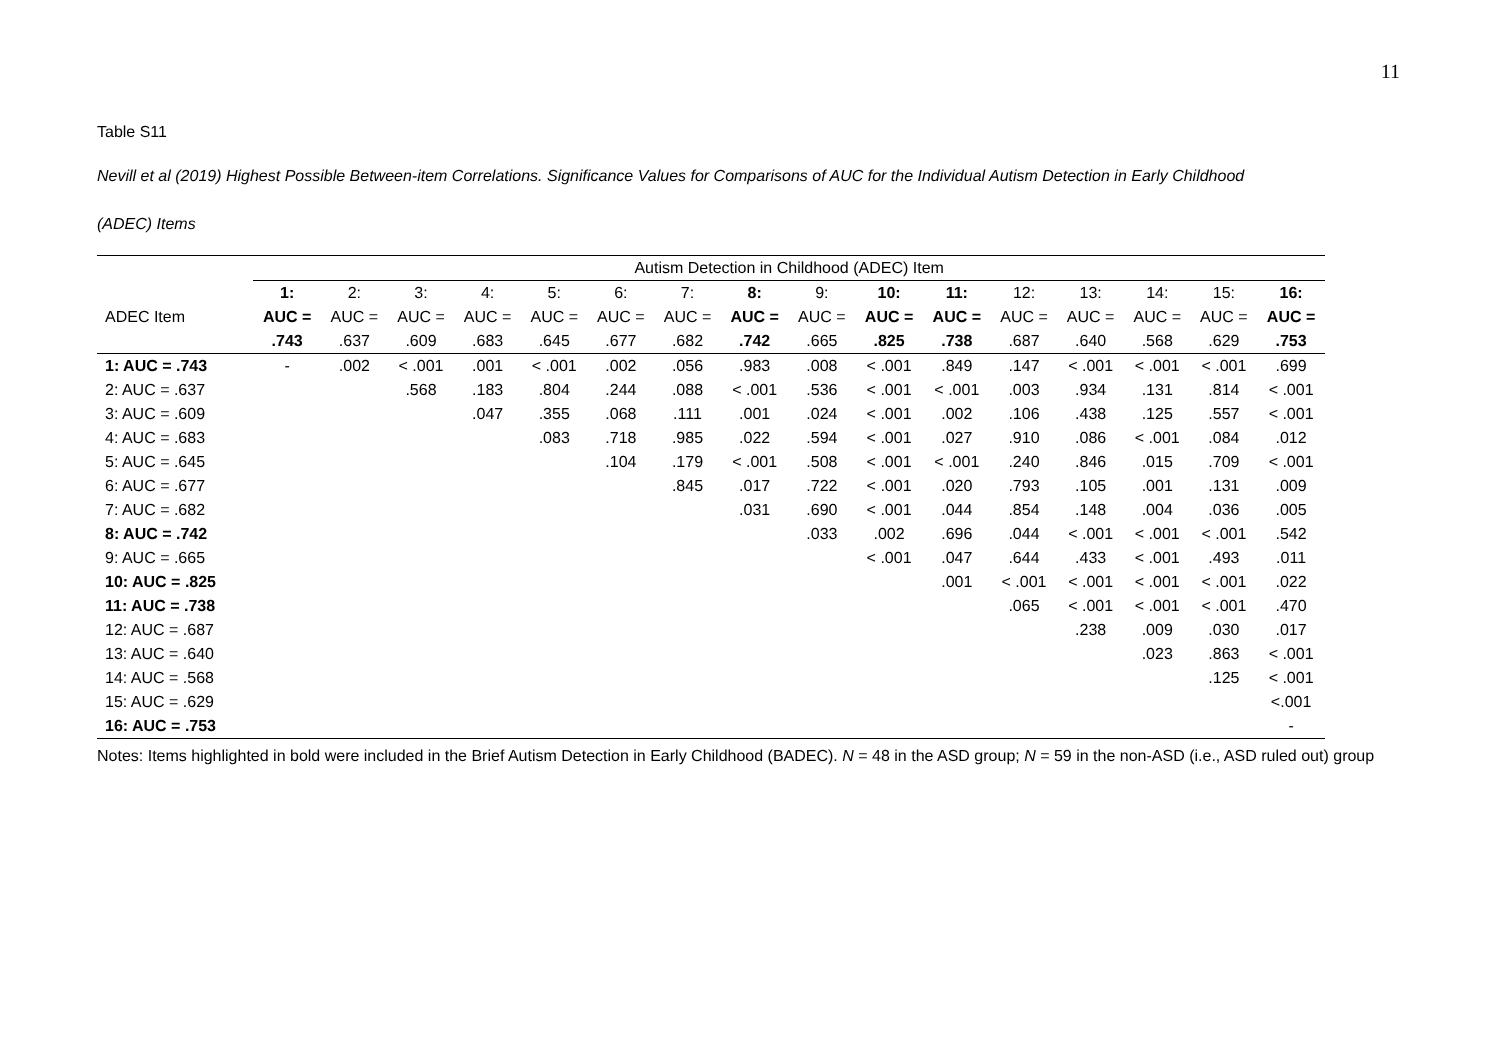11
Table S11
Nevill et al (2019) Highest Possible Between-item Correlations. Significance Values for Comparisons of AUC for the Individual Autism Detection in Early Childhood
(ADEC) Items
| | Autism Detection in Childhood (ADEC) Item | | | | | | | | | | | | | | | |
| --- | --- | --- | --- | --- | --- | --- | --- | --- | --- | --- | --- | --- | --- | --- | --- | --- |
| | 1: | 2: | 3: | 4: | 5: | 6: | 7: | 8: | 9: | 10: | 11: | 12: | 13: | 14: | 15: | 16: |
| ADEC Item | AUC = | AUC = | AUC = | AUC = | AUC = | AUC = | AUC = | AUC = | AUC = | AUC = | AUC = | AUC = | AUC = | AUC = | AUC = | AUC = |
| | .743 | .637 | .609 | .683 | .645 | .677 | .682 | .742 | .665 | .825 | .738 | .687 | .640 | .568 | .629 | .753 |
| 1: AUC = .743 | - | .002 | < .001 | .001 | < .001 | .002 | .056 | .983 | .008 | < .001 | .849 | .147 | < .001 | < .001 | < .001 | .699 |
| 2: AUC = .637 | | | .568 | .183 | .804 | .244 | .088 | < .001 | .536 | < .001 | < .001 | .003 | .934 | .131 | .814 | < .001 |
| 3: AUC = .609 | | | | .047 | .355 | .068 | .111 | .001 | .024 | < .001 | .002 | .106 | .438 | .125 | .557 | < .001 |
| 4: AUC = .683 | | | | | .083 | .718 | .985 | .022 | .594 | < .001 | .027 | .910 | .086 | < .001 | .084 | .012 |
| 5: AUC = .645 | | | | | | .104 | .179 | < .001 | .508 | < .001 | < .001 | .240 | .846 | .015 | .709 | < .001 |
| 6: AUC = .677 | | | | | | | .845 | .017 | .722 | < .001 | .020 | .793 | .105 | .001 | .131 | .009 |
| 7: AUC = .682 | | | | | | | | .031 | .690 | < .001 | .044 | .854 | .148 | .004 | .036 | .005 |
| 8: AUC = .742 | | | | | | | | | .033 | .002 | .696 | .044 | < .001 | < .001 | < .001 | .542 |
| 9: AUC = .665 | | | | | | | | | | < .001 | .047 | .644 | .433 | < .001 | .493 | .011 |
| 10: AUC = .825 | | | | | | | | | | | .001 | < .001 | < .001 | < .001 | < .001 | .022 |
| 11: AUC = .738 | | | | | | | | | | | | .065 | < .001 | < .001 | < .001 | .470 |
| 12: AUC = .687 | | | | | | | | | | | | | .238 | .009 | .030 | .017 |
| 13: AUC = .640 | | | | | | | | | | | | | | .023 | .863 | < .001 |
| 14: AUC = .568 | | | | | | | | | | | | | | | .125 | < .001 |
| 15: AUC = .629 | | | | | | | | | | | | | | | | <.001 |
| 16: AUC = .753 | | | | | | | | | | | | | | | | - |
Notes: Items highlighted in bold were included in the Brief Autism Detection in Early Childhood (BADEC). N = 48 in the ASD group; N = 59 in the non-ASD (i.e., ASD ruled out) group